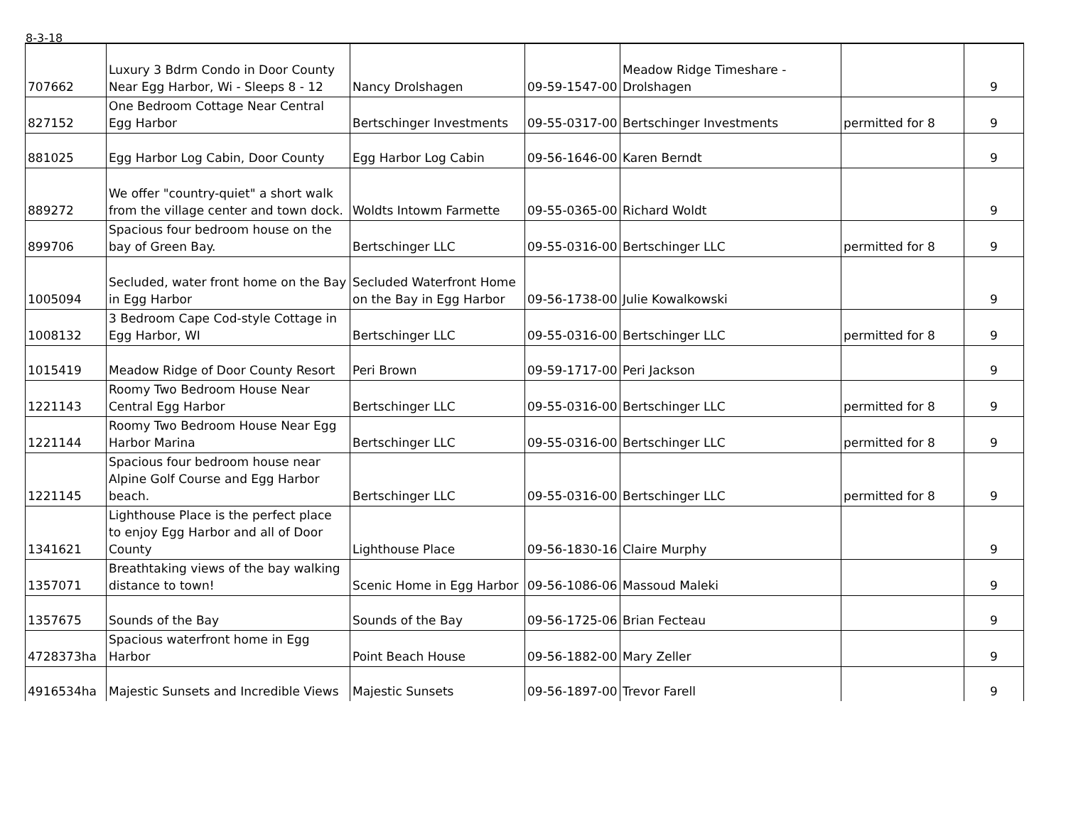8-3-18
| 707662 | Luxury 3 Bdrm Condo in Door County Near Egg Harbor, Wi - Sleeps 8 - 12 | Nancy Drolshagen | 09-59-1547-00 | Meadow Ridge Timeshare - Drolshagen | | 9 |
| 827152 | One Bedroom Cottage Near Central Egg Harbor | Bertschinger Investments | 09-55-0317-00 | Bertschinger Investments | permitted for 8 | 9 |
| 881025 | Egg Harbor Log Cabin, Door County | Egg Harbor Log Cabin | 09-56-1646-00 | Karen Berndt | | 9 |
| 889272 | We offer "country-quiet" a short walk from the village center and town dock. | Woldts Intowm Farmette | 09-55-0365-00 | Richard Woldt | | 9 |
| 899706 | Spacious four bedroom house on the bay of Green Bay. | Bertschinger LLC | 09-55-0316-00 | Bertschinger LLC | permitted for 8 | 9 |
| 1005094 | Secluded, water front home on the Bay in Egg Harbor | Secluded Waterfront Home on the Bay in Egg Harbor | 09-56-1738-00 | Julie Kowalkowski | | 9 |
| 1008132 | 3 Bedroom Cape Cod-style Cottage in Egg Harbor, WI | Bertschinger LLC | 09-55-0316-00 | Bertschinger LLC | permitted for 8 | 9 |
| 1015419 | Meadow Ridge of Door County Resort | Peri Brown | 09-59-1717-00 | Peri Jackson | | 9 |
| 1221143 | Roomy Two Bedroom House Near Central Egg Harbor | Bertschinger LLC | 09-55-0316-00 | Bertschinger LLC | permitted for 8 | 9 |
| 1221144 | Roomy Two Bedroom House Near Egg Harbor Marina | Bertschinger LLC | 09-55-0316-00 | Bertschinger LLC | permitted for 8 | 9 |
| 1221145 | Spacious four bedroom house near Alpine Golf Course and Egg Harbor beach. | Bertschinger LLC | 09-55-0316-00 | Bertschinger LLC | permitted for 8 | 9 |
| 1341621 | Lighthouse Place is the perfect place to enjoy Egg Harbor and all of Door County | Lighthouse Place | 09-56-1830-16 | Claire Murphy | | 9 |
| 1357071 | Breathtaking views of the bay walking distance to town! | Scenic Home in Egg Harbor | 09-56-1086-06 | Massoud Maleki | | 9 |
| 1357675 | Sounds of the Bay | Sounds of the Bay | 09-56-1725-06 | Brian Fecteau | | 9 |
| 4728373ha | Spacious waterfront home in Egg Harbor | Point Beach House | 09-56-1882-00 | Mary Zeller | | 9 |
| 4916534ha | Majestic Sunsets and Incredible Views | Majestic Sunsets | 09-56-1897-00 | Trevor Farell | | 9 |